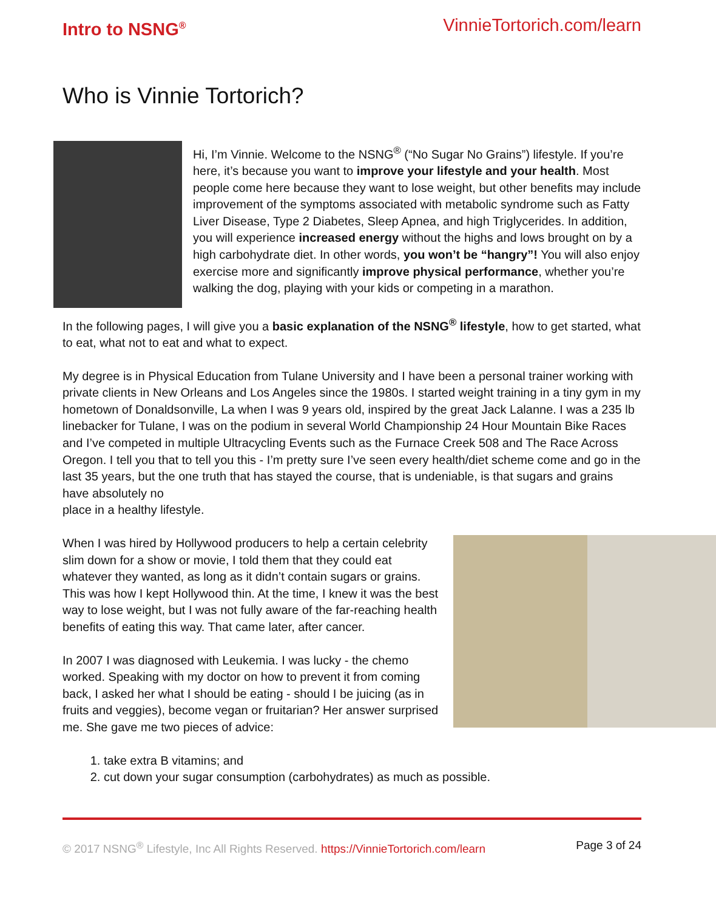Intro to NSNG<sup>®</sup> VinnieTortorich.com/learn
Who is Vinnie Tortorich?
Hi, I’m Vinnie. Welcome to the NSNG<sup>®</sup> (“No Sugar No Grains”) lifestyle. If you’re here, it’s because you want to improve your lifestyle and your health. Most people come here because they want to lose weight, but other benefits may include improvement of the symptoms associated with metabolic syndrome such as Fatty Liver Disease, Type 2 Diabetes, Sleep Apnea, and high Triglycerides. In addition, you will experience increased energy without the highs and lows brought on by a high carbohydrate diet. In other words, you won’t be “hangry”! You will also enjoy exercise more and significantly improve physical performance, whether you’re walking the dog, playing with your kids or competing in a marathon.
In the following pages, I will give you a basic explanation of the NSNG<sup>®</sup> lifestyle, how to get started, what to eat, what not to eat and what to expect.
My degree is in Physical Education from Tulane University and I have been a personal trainer working with private clients in New Orleans and Los Angeles since the 1980s. I started weight training in a tiny gym in my hometown of Donaldsonville, La when I was 9 years old, inspired by the great Jack Lalanne. I was a 235 lb linebacker for Tulane, I was on the podium in several World Championship 24 Hour Mountain Bike Races and I’ve competed in multiple Ultracycling Events such as the Furnace Creek 508 and The Race Across Oregon. I tell you that to tell you this - I’m pretty sure I’ve seen every health/diet scheme come and go in the last 35 years, but the one truth that has stayed the course, that is undeniable, is that sugars and grains have absolutely no
place in a healthy lifestyle.
When I was hired by Hollywood producers to help a certain celebrity slim down for a show or movie, I told them that they could eat whatever they wanted, as long as it didn’t contain sugars or grains. This was how I kept Hollywood thin. At the time, I knew it was the best way to lose weight, but I was not fully aware of the far-reaching health benefits of eating this way. That came later, after cancer.
In 2007 I was diagnosed with Leukemia. I was lucky - the chemo worked. Speaking with my doctor on how to prevent it from coming back, I asked her what I should be eating - should I be juicing (as in fruits and veggies), become vegan or fruitarian? Her answer surprised me. She gave me two pieces of advice:
1. take extra B vitamins; and
2. cut down your sugar consumption (carbohydrates) as much as possible.
© 2017 NSNG<sup>®</sup> Lifestyle, Inc All Rights Reserved. https://VinnieTortorich.com/learn Page 3 of 24